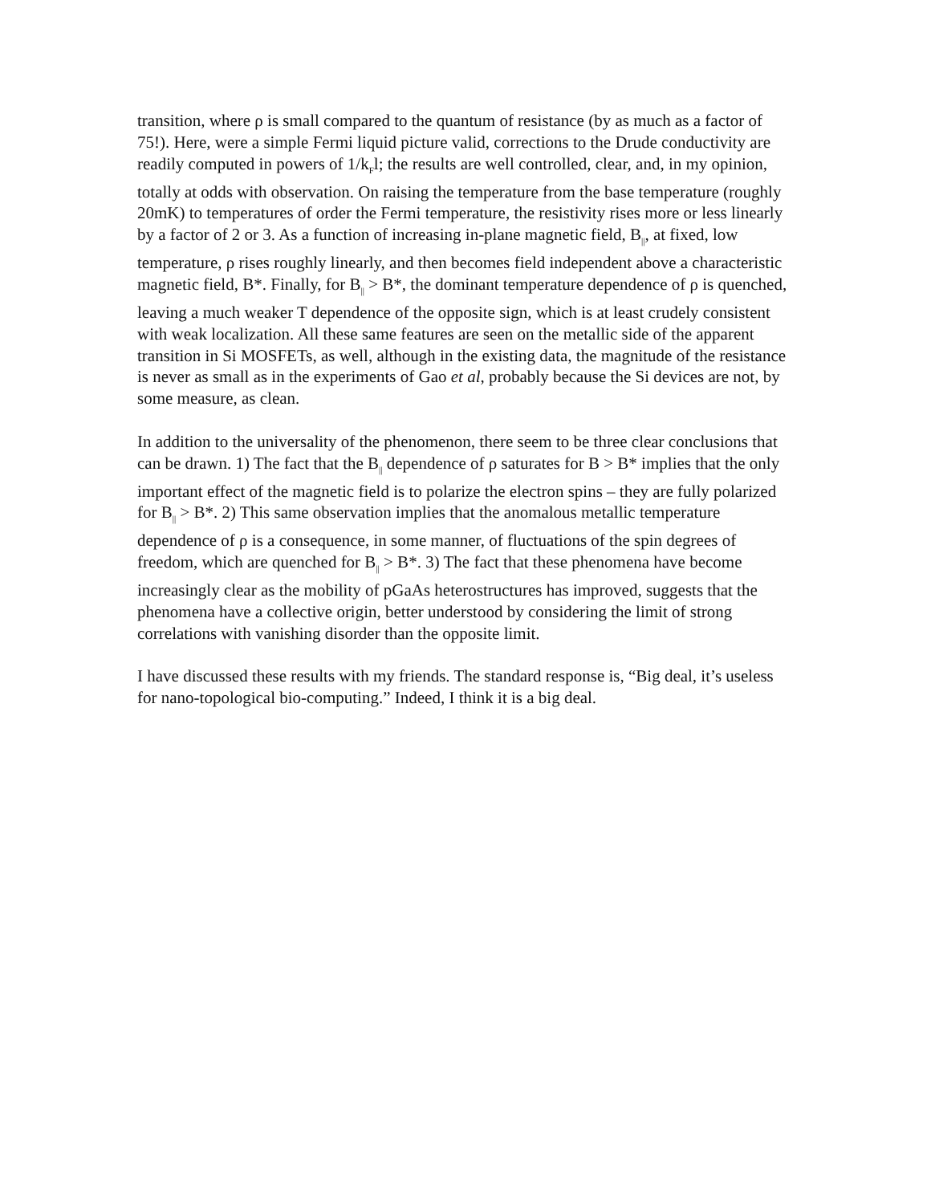transition, where ρ is small compared to the quantum of resistance (by as much as a factor of 75!). Here, were a simple Fermi liquid picture valid, corrections to the Drude conductivity are readily computed in powers of 1/k<sub>F</sub>l; the results are well controlled, clear, and, in my opinion, totally at odds with observation. On raising the temperature from the base temperature (roughly 20mK) to temperatures of order the Fermi temperature, the resistivity rises more or less linearly by a factor of 2 or 3. As a function of increasing in-plane magnetic field, B<sub>||</sub>, at fixed, low temperature, ρ rises roughly linearly, and then becomes field independent above a characteristic magnetic field, B*. Finally, for B<sub>||</sub> > B*, the dominant temperature dependence of ρ is quenched, leaving a much weaker T dependence of the opposite sign, which is at least crudely consistent with weak localization. All these same features are seen on the metallic side of the apparent transition in Si MOSFETs, as well, although in the existing data, the magnitude of the resistance is never as small as in the experiments of Gao et al, probably because the Si devices are not, by some measure, as clean.
In addition to the universality of the phenomenon, there seem to be three clear conclusions that can be drawn. 1) The fact that the B<sub>||</sub> dependence of ρ saturates for B > B* implies that the only important effect of the magnetic field is to polarize the electron spins – they are fully polarized for B<sub>||</sub> > B*. 2) This same observation implies that the anomalous metallic temperature dependence of ρ is a consequence, in some manner, of fluctuations of the spin degrees of freedom, which are quenched for B<sub>||</sub> > B*. 3) The fact that these phenomena have become increasingly clear as the mobility of pGaAs heterostructures has improved, suggests that the phenomena have a collective origin, better understood by considering the limit of strong correlations with vanishing disorder than the opposite limit.
I have discussed these results with my friends. The standard response is, “Big deal, it’s useless for nano-topological bio-computing.” Indeed, I think it is a big deal.